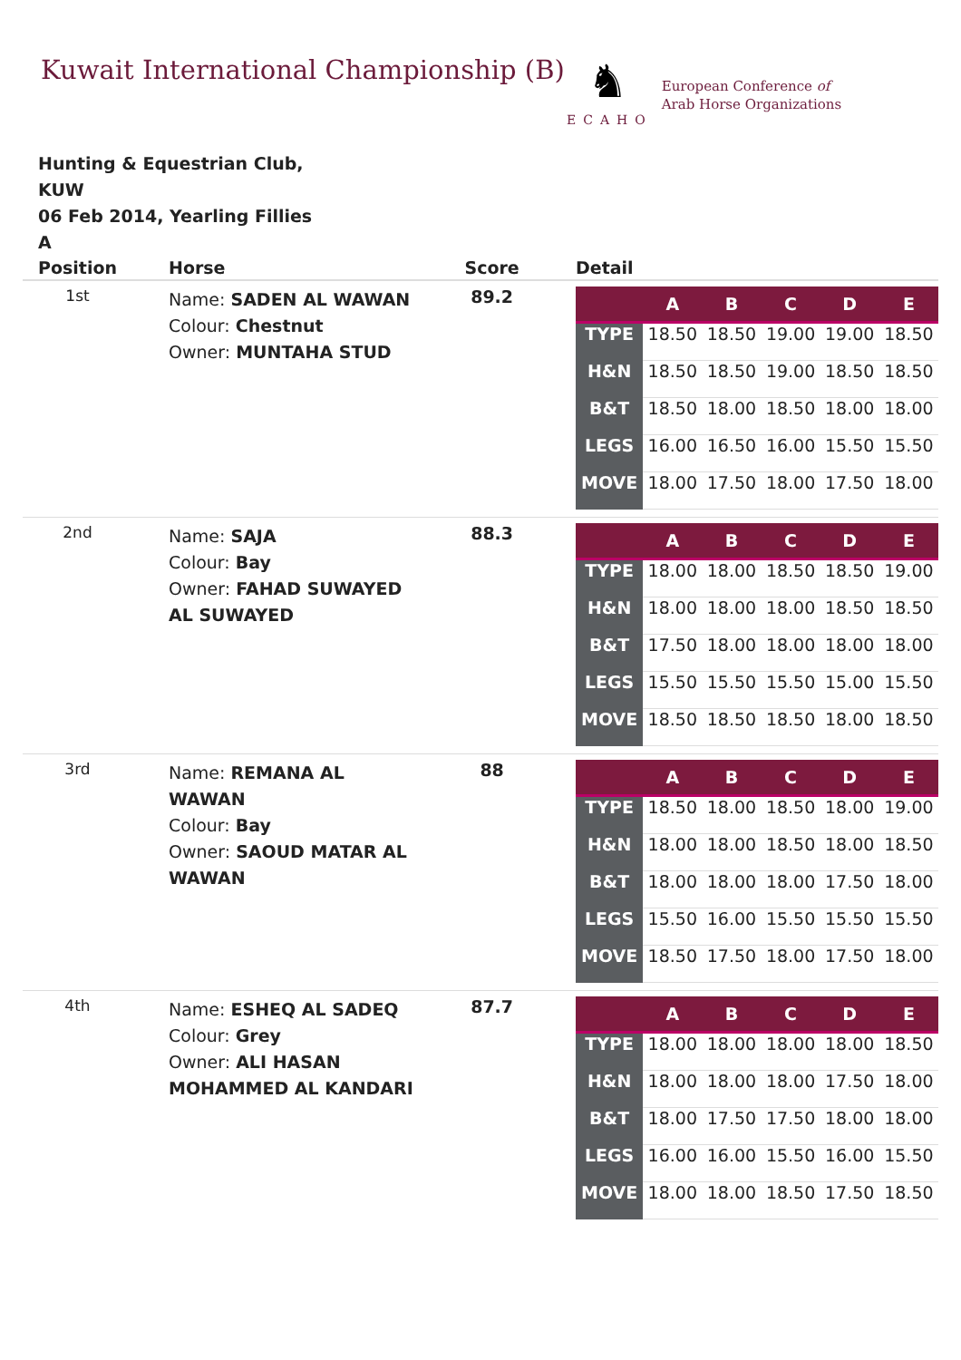Kuwait International Championship (B)
♞
ECAHO
European Conference of
Arab Horse Organizations
Hunting & Equestrian Club,
KUW
06 Feb 2014, Yearling Fillies
A
| Position | Horse | Score | Detail |
| --- | --- | --- | --- |
| 1st | Name: SADEN AL WAWAN Colour: Chestnut Owner: MUNTAHA STUD | 89.2 | / / A / B / C / D / E / / --- / --- / --- / --- / --- / --- / / TYPE / 18.50 / 18.50 / 19.00 / 19.00 / 18.50 / / H&N / 18.50 / 18.50 / 19.00 / 18.50 / 18.50 / / B&T / 18.50 / 18.00 / 18.50 / 18.00 / 18.00 / / LEGS / 16.00 / 16.50 / 16.00 / 15.50 / 15.50 / / MOVE / 18.00 / 17.50 / 18.00 / 17.50 / 18.00 / |
| 2nd | Name: SAJA Colour: Bay Owner: FAHAD SUWAYED AL SUWAYED | 88.3 | / / A / B / C / D / E / / --- / --- / --- / --- / --- / --- / / TYPE / 18.00 / 18.00 / 18.50 / 18.50 / 19.00 / / H&N / 18.00 / 18.00 / 18.00 / 18.50 / 18.50 / / B&T / 17.50 / 18.00 / 18.00 / 18.00 / 18.00 / / LEGS / 15.50 / 15.50 / 15.50 / 15.00 / 15.50 / / MOVE / 18.50 / 18.50 / 18.50 / 18.00 / 18.50 / |
| 3rd | Name: REMANA AL WAWAN Colour: Bay Owner: SAOUD MATAR AL WAWAN | 88 | / / A / B / C / D / E / / --- / --- / --- / --- / --- / --- / / TYPE / 18.50 / 18.00 / 18.50 / 18.00 / 19.00 / / H&N / 18.00 / 18.00 / 18.50 / 18.00 / 18.50 / / B&T / 18.00 / 18.00 / 18.00 / 17.50 / 18.00 / / LEGS / 15.50 / 16.00 / 15.50 / 15.50 / 15.50 / / MOVE / 18.50 / 17.50 / 18.00 / 17.50 / 18.00 / |
| 4th | Name: ESHEQ AL SADEQ Colour: Grey Owner: ALI HASAN MOHAMMED AL KANDARI | 87.7 | / / A / B / C / D / E / / --- / --- / --- / --- / --- / --- / / TYPE / 18.00 / 18.00 / 18.00 / 18.00 / 18.50 / / H&N / 18.00 / 18.00 / 18.00 / 17.50 / 18.00 / / B&T / 18.00 / 17.50 / 17.50 / 18.00 / 18.00 / / LEGS / 16.00 / 16.00 / 15.50 / 16.00 / 15.50 / / MOVE / 18.00 / 18.00 / 18.50 / 17.50 / 18.50 / |